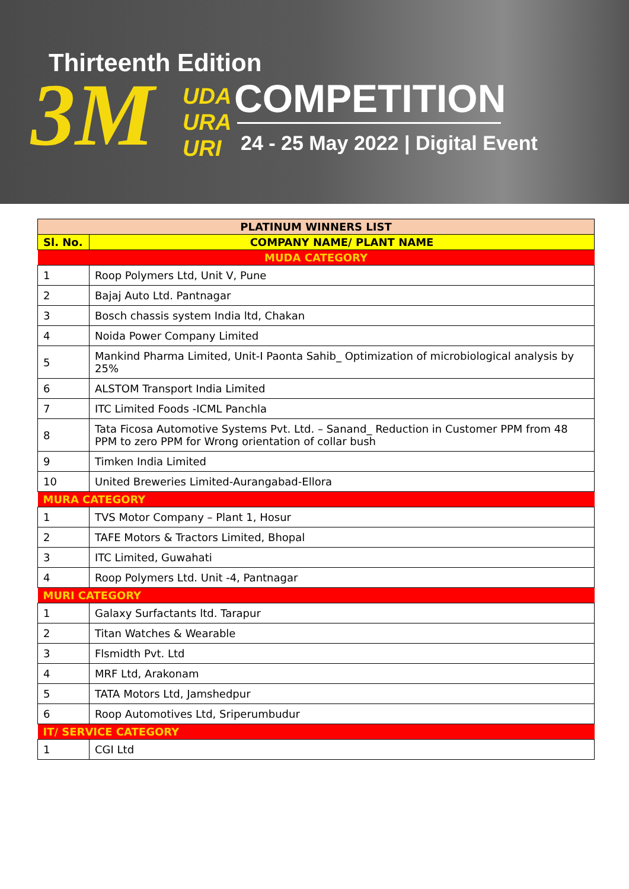Thirteenth Edition
3M
UDA
URA
URI
COMPETITION
24 - 25 May 2022 | Digital Event
| PLATINUM WINNERS LIST | |
| --- | --- |
| Sl. No. | COMPANY NAME/ PLANT NAME |
| MUDA CATEGORY | |
| 1 | Roop Polymers Ltd, Unit V, Pune |
| 2 | Bajaj Auto Ltd. Pantnagar |
| 3 | Bosch chassis system India ltd, Chakan |
| 4 | Noida Power Company Limited |
| 5 | Mankind Pharma Limited, Unit-I Paonta Sahib_ Optimization of microbiological analysis by 25% |
| 6 | ALSTOM Transport India Limited |
| 7 | ITC Limited Foods -ICML Panchla |
| 8 | Tata Ficosa Automotive Systems Pvt. Ltd. – Sanand_ Reduction in Customer PPM from 48 PPM to zero PPM for Wrong orientation of collar bush |
| 9 | Timken India Limited |
| 10 | United Breweries Limited-Aurangabad-Ellora |
| MURA CATEGORY | |
| 1 | TVS Motor Company – Plant 1, Hosur |
| 2 | TAFE Motors & Tractors Limited, Bhopal |
| 3 | ITC Limited, Guwahati |
| 4 | Roop Polymers Ltd. Unit -4, Pantnagar |
| MURI CATEGORY | |
| 1 | Galaxy Surfactants ltd. Tarapur |
| 2 | Titan Watches & Wearable |
| 3 | Flsmidth Pvt. Ltd |
| 4 | MRF Ltd, Arakonam |
| 5 | TATA Motors Ltd, Jamshedpur |
| 6 | Roop Automotives Ltd, Sriperumbudur |
| IT/ SERVICE CATEGORY | |
| 1 | CGI Ltd |